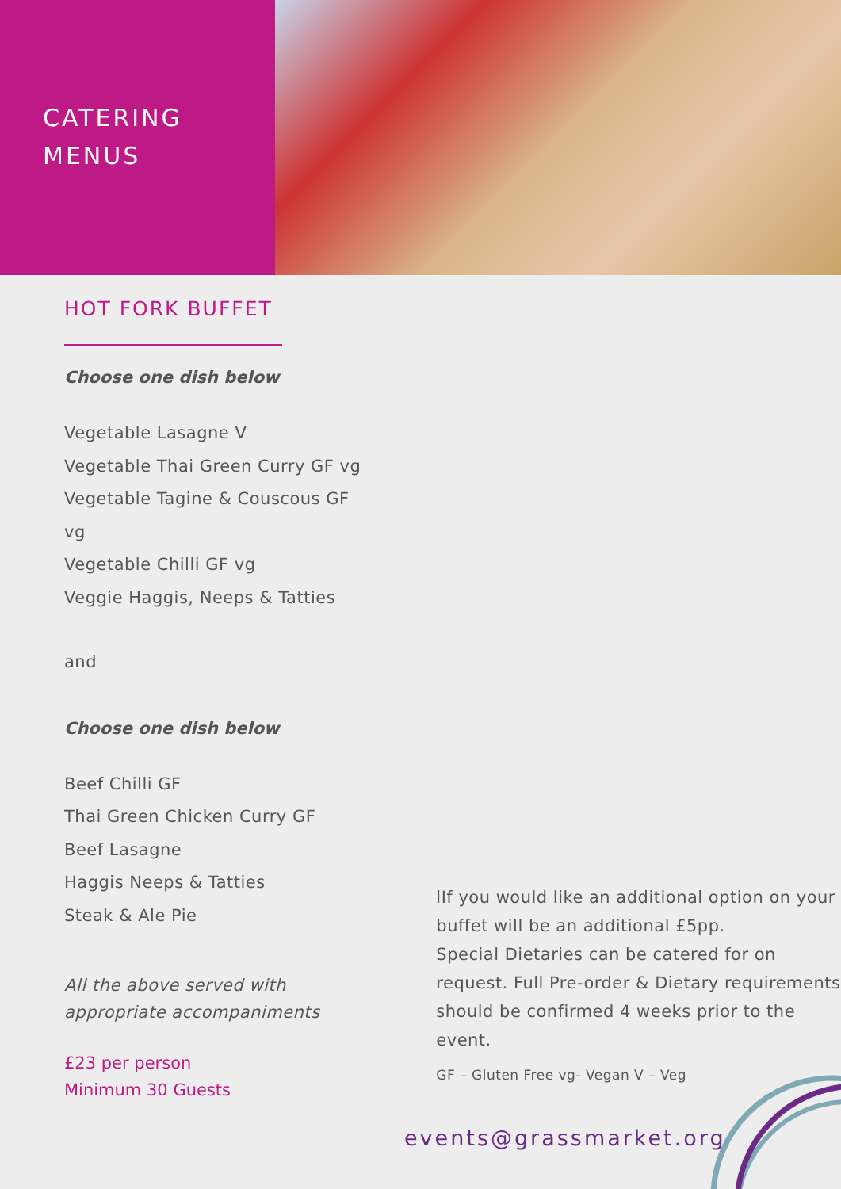CATERING
MENUS
HOT FORK BUFFET
Choose one dish below
Vegetable Lasagne V
Vegetable Thai Green Curry GF vg
Vegetable Tagine & Couscous GF vg
Vegetable Chilli GF vg
Veggie Haggis, Neeps & Tatties
and
Choose one dish below
Beef Chilli GF
Thai Green Chicken Curry GF
Beef Lasagne
Haggis Neeps & Tatties
Steak & Ale Pie
All the above served with appropriate accompaniments
£23 per person
Minimum 30 Guests
lIf you would like an additional option on your buffet will be an additional £5pp.
Special Dietaries can be catered for on request. Full Pre-order & Dietary requirements should be confirmed 4 weeks prior to the event.
GF – Gluten Free vg- Vegan V – Veg
events@grassmarket.org